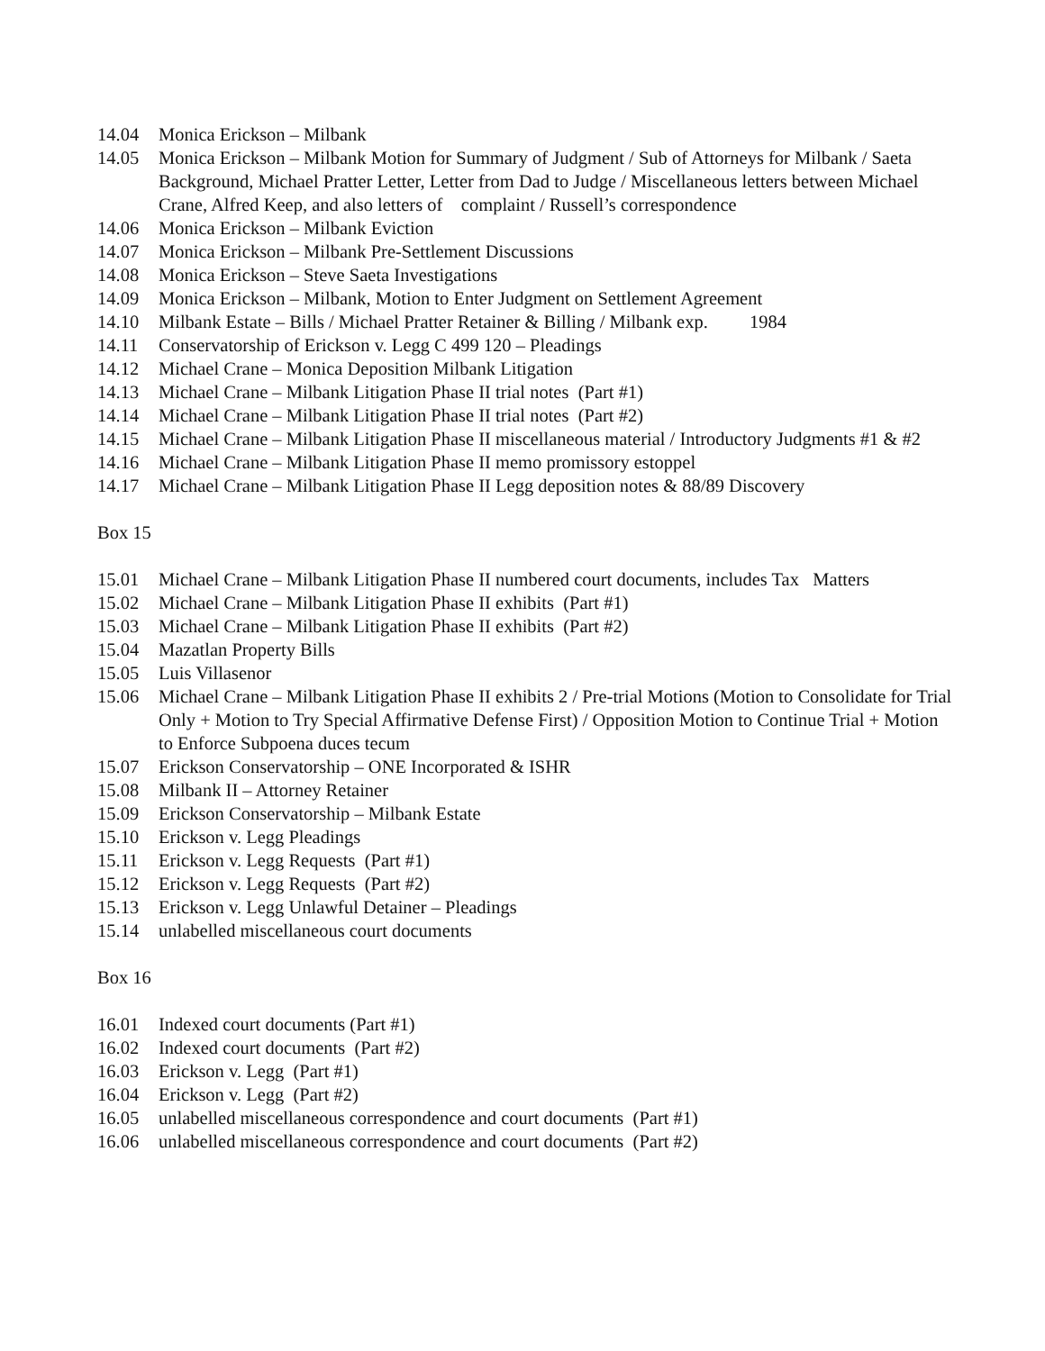14.04 Monica Erickson – Milbank
14.05 Monica Erickson – Milbank Motion for Summary of Judgment / Sub of Attorneys for Milbank / Saeta Background, Michael Pratter Letter, Letter from Dad to Judge / Miscellaneous letters between Michael Crane, Alfred Keep, and also letters of complaint / Russell’s correspondence
14.06 Monica Erickson – Milbank Eviction
14.07 Monica Erickson – Milbank Pre-Settlement Discussions
14.08 Monica Erickson – Steve Saeta Investigations
14.09 Monica Erickson – Milbank, Motion to Enter Judgment on Settlement Agreement
14.10 Milbank Estate – Bills / Michael Pratter Retainer & Billing / Milbank exp. 1984
14.11 Conservatorship of Erickson v. Legg C 499 120 – Pleadings
14.12 Michael Crane – Monica Deposition Milbank Litigation
14.13 Michael Crane – Milbank Litigation Phase II trial notes (Part #1)
14.14 Michael Crane – Milbank Litigation Phase II trial notes (Part #2)
14.15 Michael Crane – Milbank Litigation Phase II miscellaneous material / Introductory Judgments #1 & #2
14.16 Michael Crane – Milbank Litigation Phase II memo promissory estoppel
14.17 Michael Crane – Milbank Litigation Phase II Legg deposition notes & 88/89 Discovery
Box 15
15.01 Michael Crane – Milbank Litigation Phase II numbered court documents, includes Tax Matters
15.02 Michael Crane – Milbank Litigation Phase II exhibits (Part #1)
15.03 Michael Crane – Milbank Litigation Phase II exhibits (Part #2)
15.04 Mazatlan Property Bills
15.05 Luis Villasenor
15.06 Michael Crane – Milbank Litigation Phase II exhibits 2 / Pre-trial Motions (Motion to Consolidate for Trial Only + Motion to Try Special Affirmative Defense First) / Opposition Motion to Continue Trial + Motion to Enforce Subpoena duces tecum
15.07 Erickson Conservatorship – ONE Incorporated & ISHR
15.08 Milbank II – Attorney Retainer
15.09 Erickson Conservatorship – Milbank Estate
15.10 Erickson v. Legg Pleadings
15.11 Erickson v. Legg Requests (Part #1)
15.12 Erickson v. Legg Requests (Part #2)
15.13 Erickson v. Legg Unlawful Detainer – Pleadings
15.14 unlabelled miscellaneous court documents
Box 16
16.01 Indexed court documents (Part #1)
16.02 Indexed court documents (Part #2)
16.03 Erickson v. Legg (Part #1)
16.04 Erickson v. Legg (Part #2)
16.05 unlabelled miscellaneous correspondence and court documents (Part #1)
16.06 unlabelled miscellaneous correspondence and court documents (Part #2)